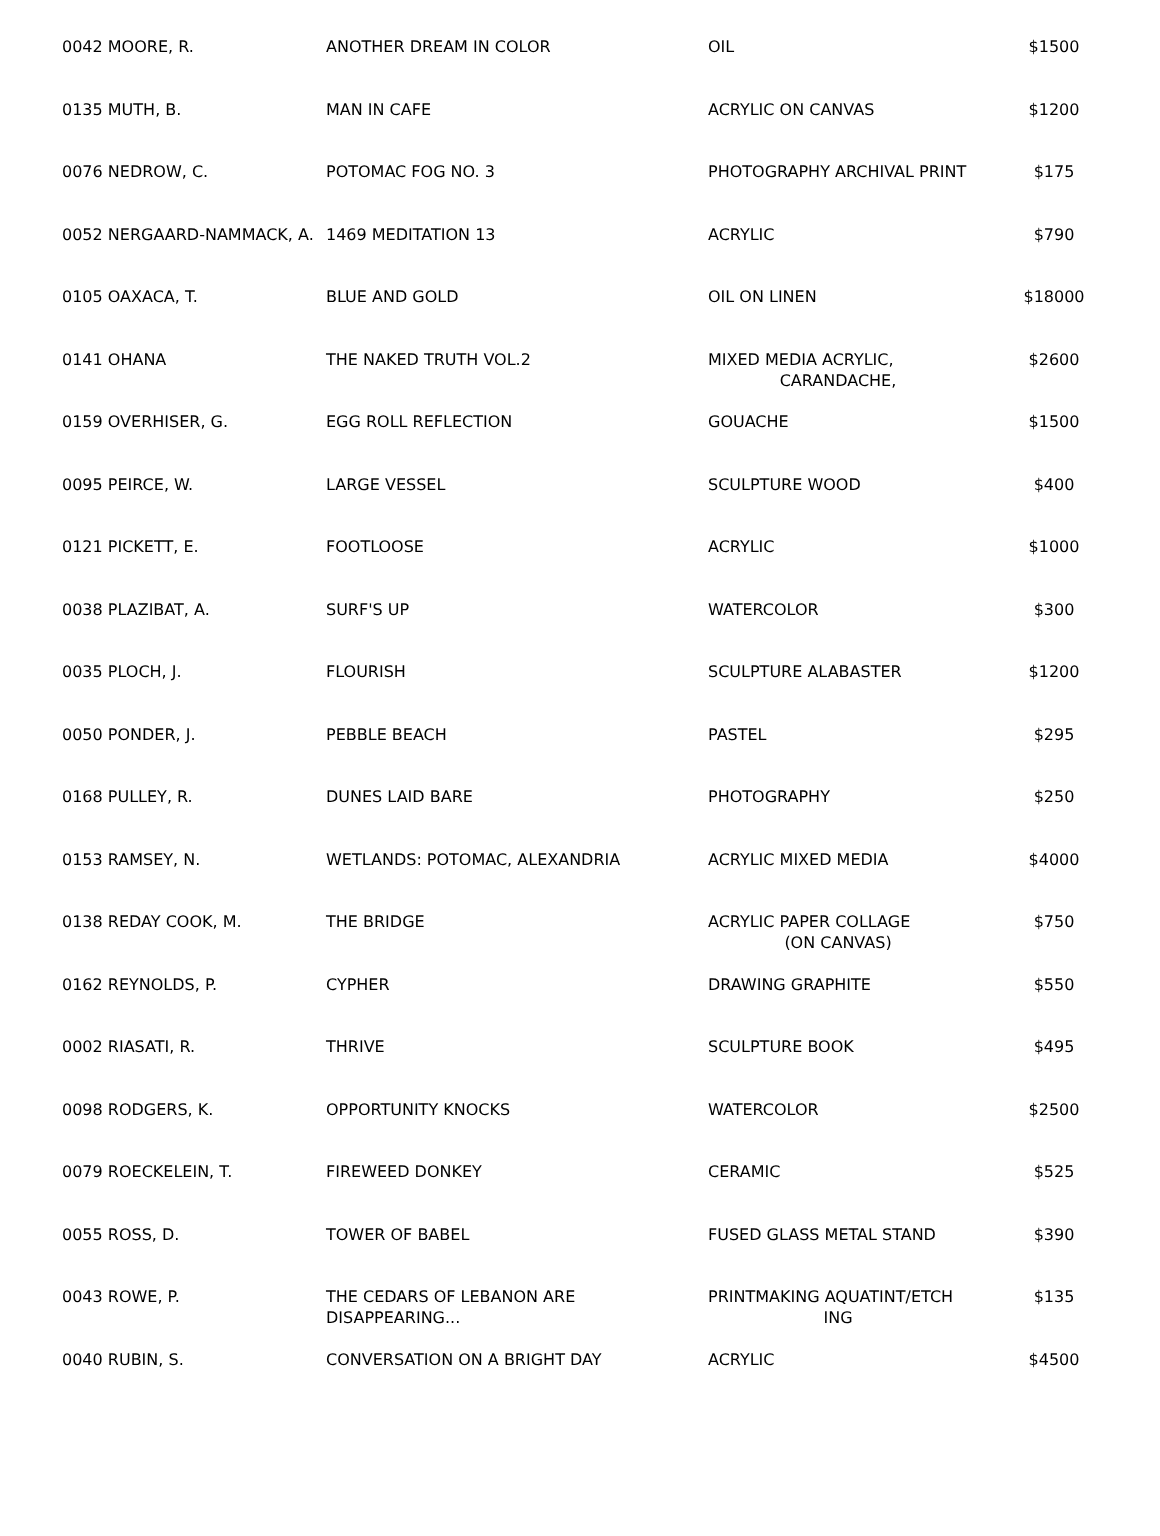| 0042 MOORE, R. | ANOTHER DREAM IN COLOR | OIL | $1500 |
| 0135 MUTH, B. | MAN IN CAFE | ACRYLIC ON CANVAS | $1200 |
| 0076 NEDROW, C. | POTOMAC FOG NO. 3 | PHOTOGRAPHY ARCHIVAL PRINT | $175 |
| 0052 NERGAARD-NAMMACK, A. | 1469 MEDITATION 13 | ACRYLIC | $790 |
| 0105 OAXACA, T. | BLUE AND GOLD | OIL ON LINEN | $18000 |
| 0141 OHANA | THE NAKED TRUTH VOL.2 | MIXED MEDIA ACRYLIC, CARANDACHE, | $2600 |
| 0159 OVERHISER, G. | EGG ROLL REFLECTION | GOUACHE | $1500 |
| 0095 PEIRCE, W. | LARGE VESSEL | SCULPTURE WOOD | $400 |
| 0121 PICKETT, E. | FOOTLOOSE | ACRYLIC | $1000 |
| 0038 PLAZIBAT, A. | SURF'S UP | WATERCOLOR | $300 |
| 0035 PLOCH, J. | FLOURISH | SCULPTURE ALABASTER | $1200 |
| 0050 PONDER, J. | PEBBLE BEACH | PASTEL | $295 |
| 0168 PULLEY, R. | DUNES LAID BARE | PHOTOGRAPHY | $250 |
| 0153 RAMSEY, N. | WETLANDS: POTOMAC, ALEXANDRIA | ACRYLIC MIXED MEDIA | $4000 |
| 0138 REDAY COOK, M. | THE BRIDGE | ACRYLIC PAPER COLLAGE (ON CANVAS) | $750 |
| 0162 REYNOLDS, P. | CYPHER | DRAWING GRAPHITE | $550 |
| 0002 RIASATI, R. | THRIVE | SCULPTURE BOOK | $495 |
| 0098 RODGERS, K. | OPPORTUNITY KNOCKS | WATERCOLOR | $2500 |
| 0079 ROECKELEIN, T. | FIREWEED DONKEY | CERAMIC | $525 |
| 0055 ROSS, D. | TOWER OF BABEL | FUSED GLASS METAL STAND | $390 |
| 0043 ROWE, P. | THE CEDARS OF LEBANON ARE DISAPPEARING... | PRINTMAKING AQUATINT/ETCH ING | $135 |
| 0040 RUBIN, S. | CONVERSATION ON A BRIGHT DAY | ACRYLIC | $4500 |